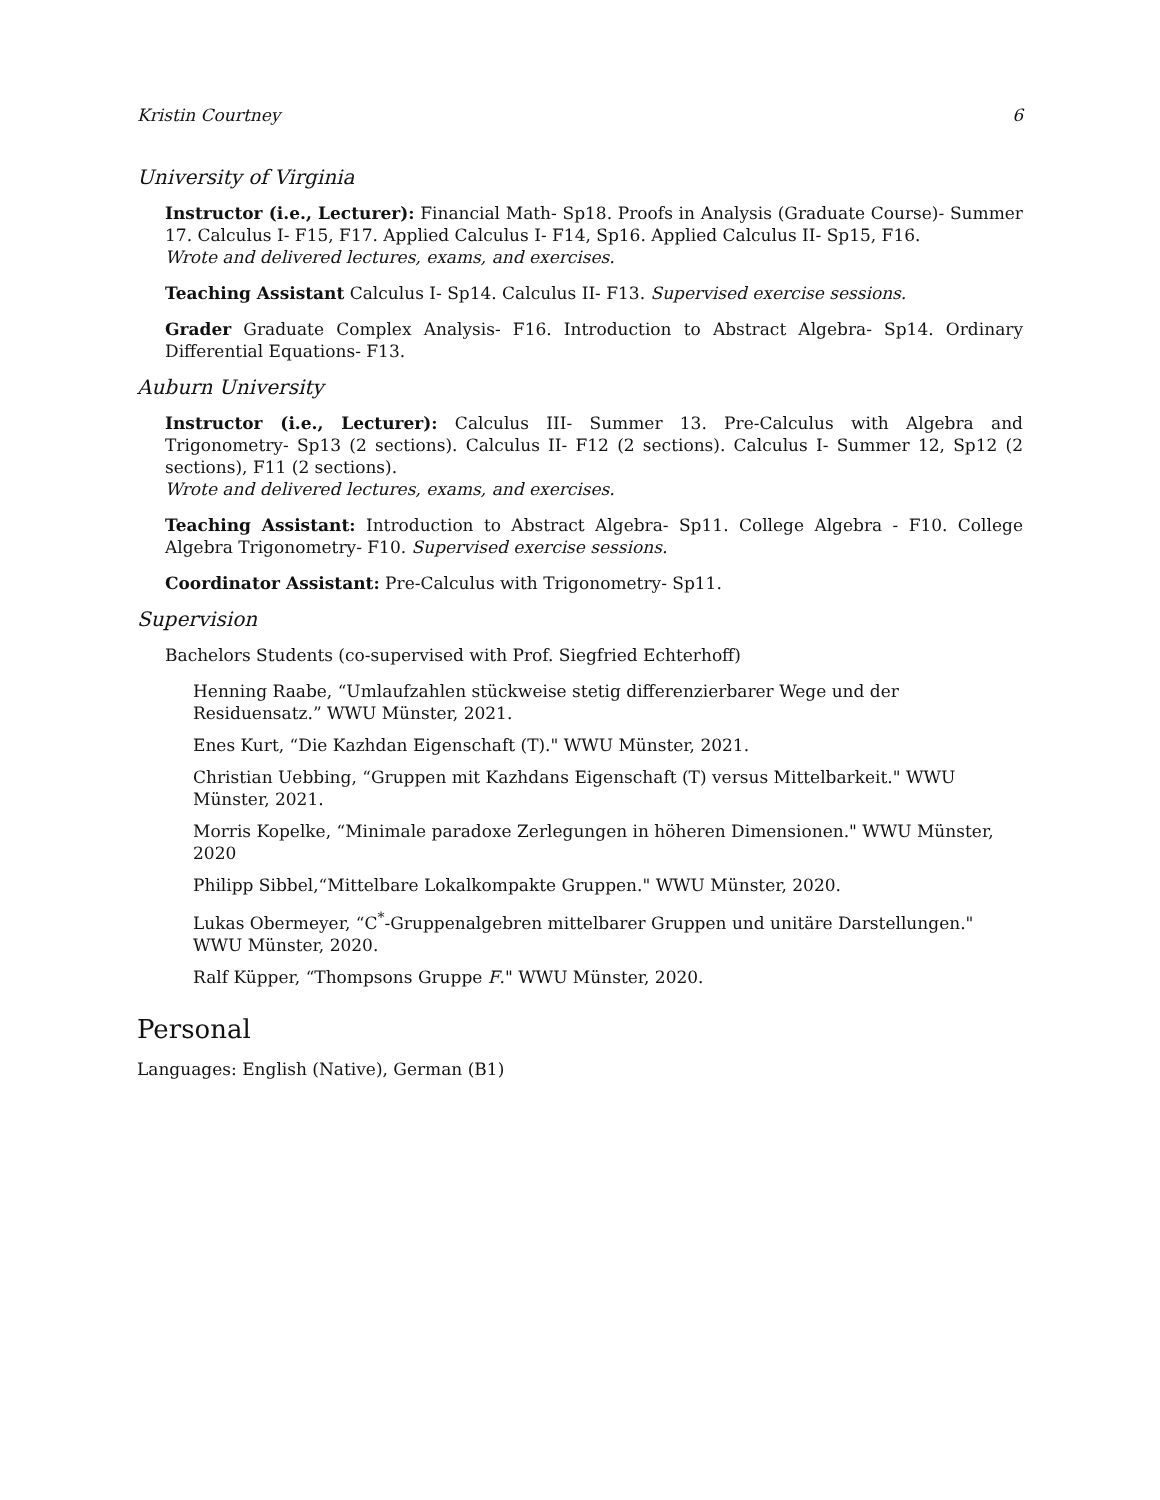Kristin Courtney 6
University of Virginia
Instructor (i.e., Lecturer): Financial Math- Sp18. Proofs in Analysis (Graduate Course)- Summer 17. Calculus I- F15, F17. Applied Calculus I- F14, Sp16. Applied Calculus II- Sp15, F16.
Wrote and delivered lectures, exams, and exercises.
Teaching Assistant Calculus I- Sp14. Calculus II- F13. Supervised exercise sessions.
Grader Graduate Complex Analysis- F16. Introduction to Abstract Algebra- Sp14. Ordinary Differential Equations- F13.
Auburn University
Instructor (i.e., Lecturer): Calculus III- Summer 13. Pre-Calculus with Algebra and Trigonometry- Sp13 (2 sections). Calculus II- F12 (2 sections). Calculus I- Summer 12, Sp12 (2 sections), F11 (2 sections).
Wrote and delivered lectures, exams, and exercises.
Teaching Assistant: Introduction to Abstract Algebra- Sp11. College Algebra - F10. College Algebra Trigonometry- F10. Supervised exercise sessions.
Coordinator Assistant: Pre-Calculus with Trigonometry- Sp11.
Supervision
Bachelors Students (co-supervised with Prof. Siegfried Echterhoff)
Henning Raabe, “Umlaufzahlen stückweise stetig differenzierbarer Wege und der Residuensatz.” WWU Münster, 2021.
Enes Kurt, “Die Kazhdan Eigenschaft (T)." WWU Münster, 2021.
Christian Uebbing, “Gruppen mit Kazhdans Eigenschaft (T) versus Mittelbarkeit." WWU Münster, 2021.
Morris Kopelke, “Minimale paradoxe Zerlegungen in höheren Dimensionen." WWU Münster, 2020
Philipp Sibbel,“Mittelbare Lokalkompakte Gruppen." WWU Münster, 2020.
Lukas Obermeyer, “C<sup>*</sup>-Gruppenalgebren mittelbarer Gruppen und unitäre Darstellungen." WWU Münster, 2020.
Ralf Küpper, “Thompsons Gruppe F." WWU Münster, 2020.
Personal
Languages: English (Native), German (B1)